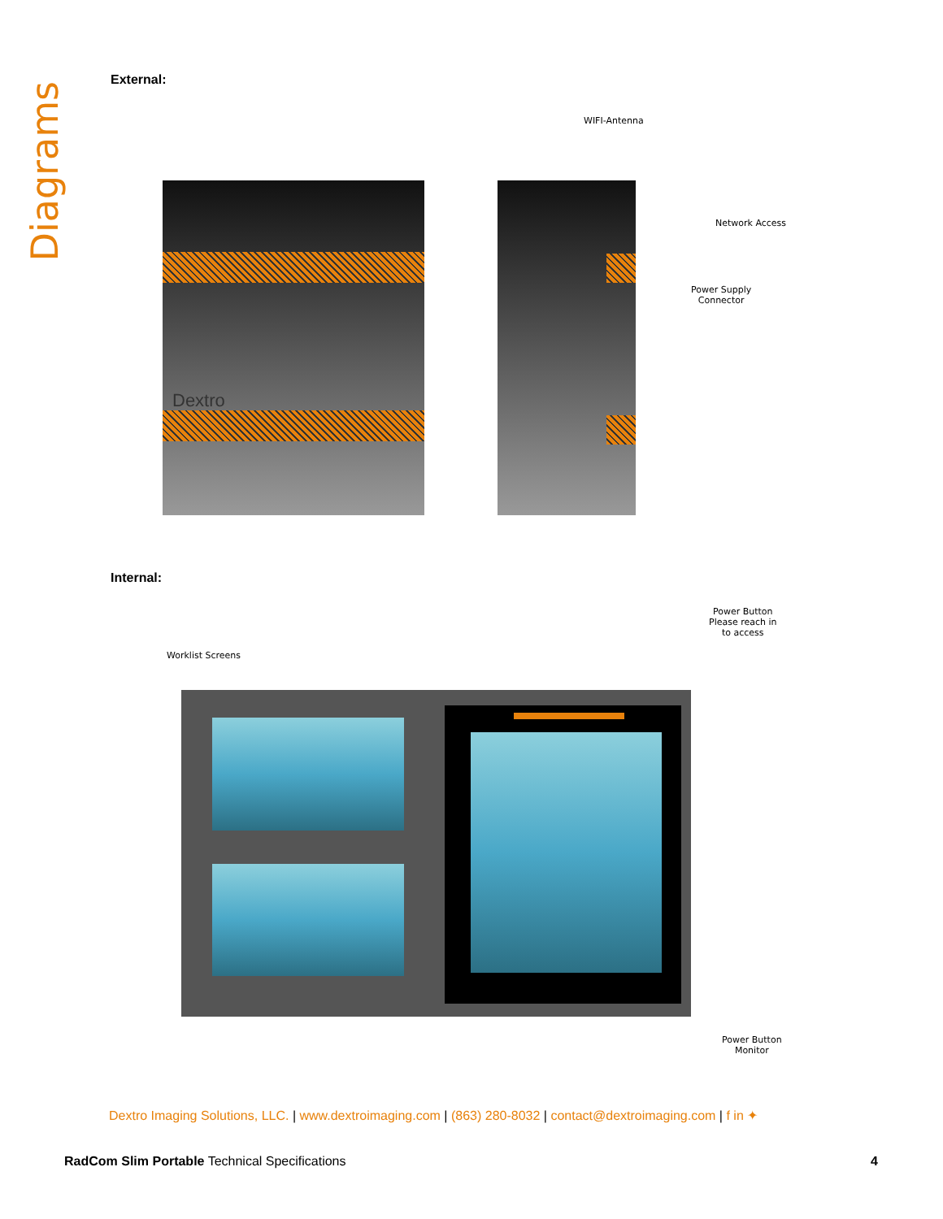Diagrams
External:
Dextro
WIFI-Antenna
Network Access
Power Supply
Connector
Internal:
Worklist Screens
Power Button
Please reach in
to access
Power Button
Monitor
Dextro Imaging Solutions, LLC. | www.dextroimaging.com | (863) 280-8032 | contact@dextroimaging.com | f in ✦
RadCom Slim Portable Technical Specifications
4